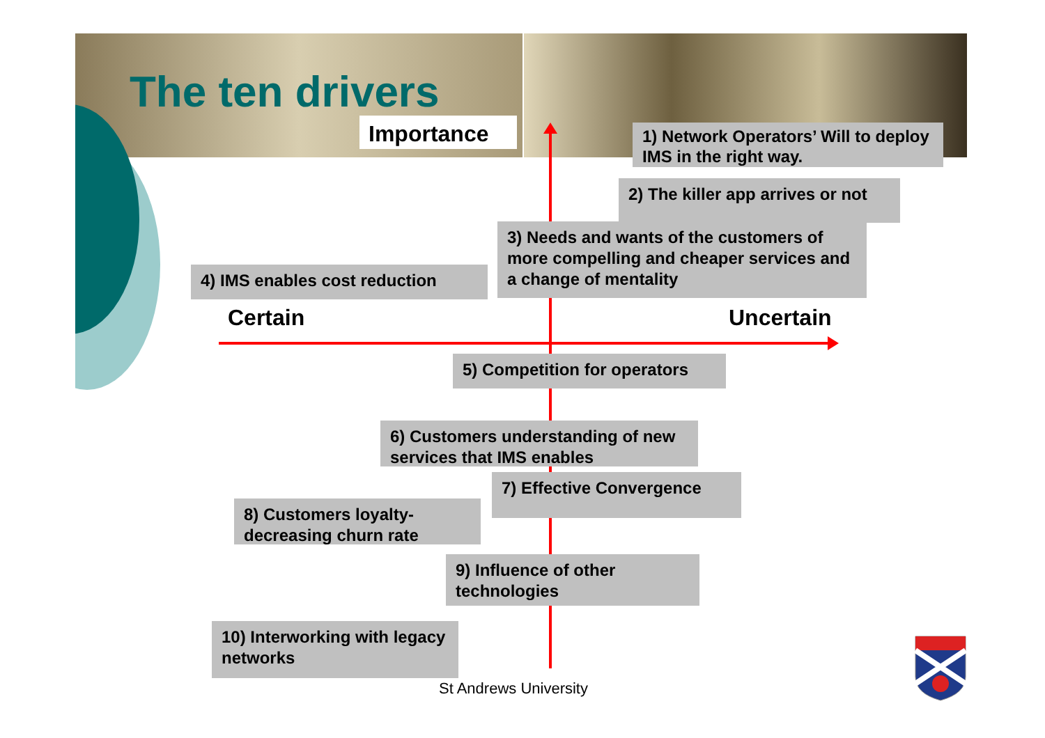The ten drivers
Importance
1) Network Operators’ Will to deploy IMS in the right way.
2) The killer app arrives or not
3) Needs and wants of the customers of more compelling and cheaper services and a change of mentality
4) IMS enables cost reduction
Certain Uncertain
5) Competition for operators
6) Customers understanding of new services that IMS enables
7) Effective Convergence
8) Customers loyalty- decreasing churn rate
9) Influence of other technologies
10) Interworking with legacy networks
St Andrews University